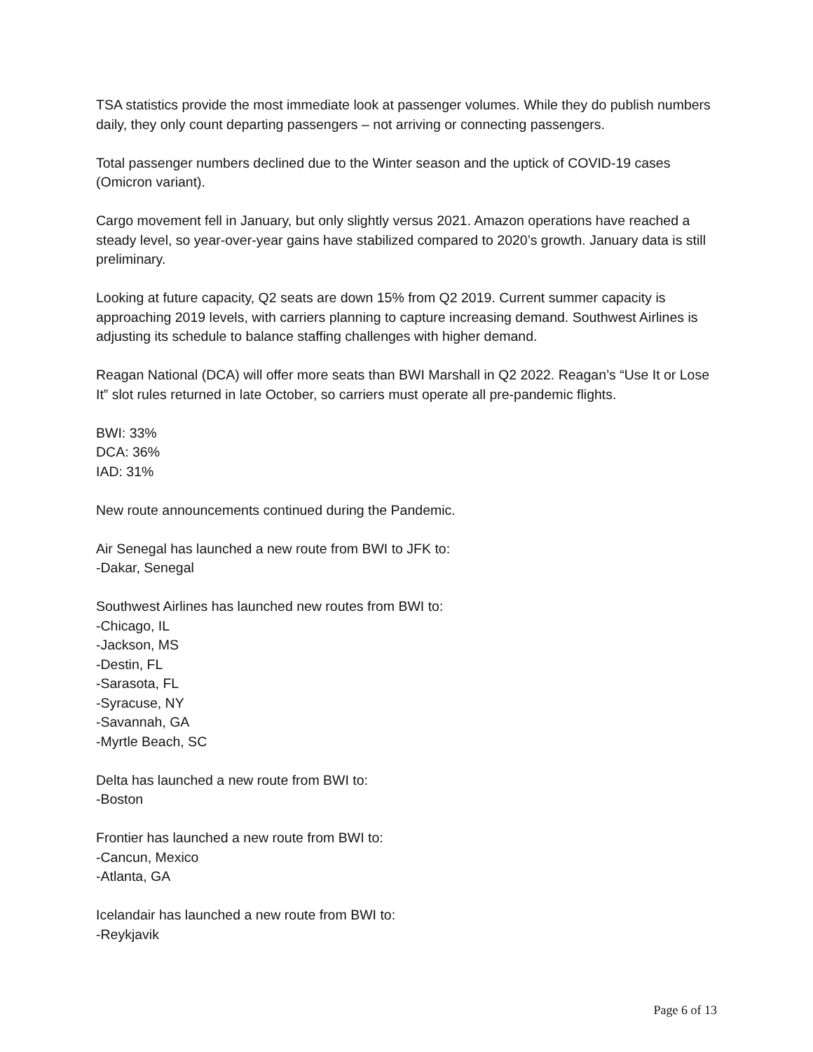TSA statistics provide the most immediate look at passenger volumes. While they do publish numbers daily, they only count departing passengers – not arriving or connecting passengers.
Total passenger numbers declined due to the Winter season and the uptick of COVID-19 cases (Omicron variant).
Cargo movement fell in January, but only slightly versus 2021. Amazon operations have reached a steady level, so year-over-year gains have stabilized compared to 2020’s growth. January data is still preliminary.
Looking at future capacity, Q2 seats are down 15% from Q2 2019. Current summer capacity is approaching 2019 levels, with carriers planning to capture increasing demand. Southwest Airlines is adjusting its schedule to balance staffing challenges with higher demand.
Reagan National (DCA) will offer more seats than BWI Marshall in Q2 2022. Reagan’s “Use It or Lose It” slot rules returned in late October, so carriers must operate all pre-pandemic flights.
BWI: 33%
DCA: 36%
IAD: 31%
New route announcements continued during the Pandemic.
Air Senegal has launched a new route from BWI to JFK to:
-Dakar, Senegal
Southwest Airlines has launched new routes from BWI to:
-Chicago, IL
-Jackson, MS
-Destin, FL
-Sarasota, FL
-Syracuse, NY
-Savannah, GA
-Myrtle Beach, SC
Delta has launched a new route from BWI to:
-Boston
Frontier has launched a new route from BWI to:
-Cancun, Mexico
-Atlanta, GA
Icelandair has launched a new route from BWI to:
-Reykjavik
Page 6 of 13